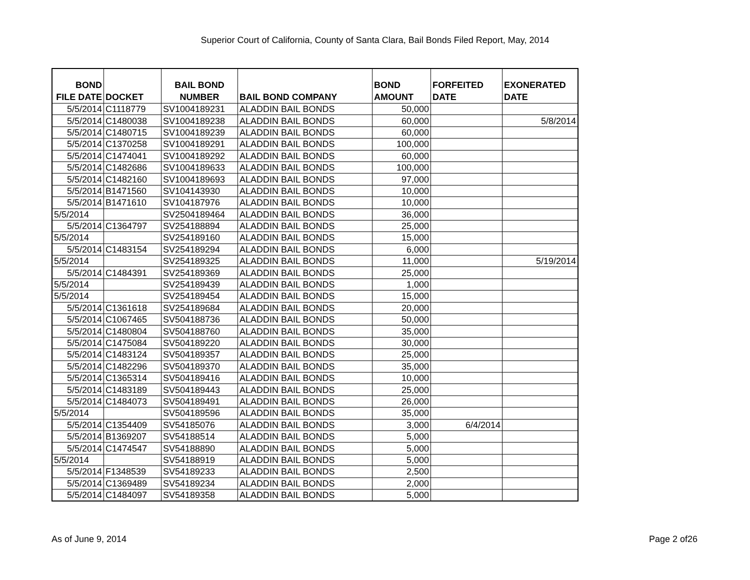Superior Court of California, County of Santa Clara, Bail Bonds Filed Report, May, 2014
| BOND FILE DATE | DOCKET | BAIL BOND NUMBER | BAIL BOND COMPANY | BOND AMOUNT | FORFEITED DATE | EXONERATED DATE |
| --- | --- | --- | --- | --- | --- | --- |
| 5/5/2014 | C1118779 | SV1004189231 | ALADDIN BAIL BONDS | 50,000 | | |
| 5/5/2014 | C1480038 | SV1004189238 | ALADDIN BAIL BONDS | 60,000 | | 5/8/2014 |
| 5/5/2014 | C1480715 | SV1004189239 | ALADDIN BAIL BONDS | 60,000 | | |
| 5/5/2014 | C1370258 | SV1004189291 | ALADDIN BAIL BONDS | 100,000 | | |
| 5/5/2014 | C1474041 | SV1004189292 | ALADDIN BAIL BONDS | 60,000 | | |
| 5/5/2014 | C1482686 | SV1004189633 | ALADDIN BAIL BONDS | 100,000 | | |
| 5/5/2014 | C1482160 | SV1004189693 | ALADDIN BAIL BONDS | 97,000 | | |
| 5/5/2014 | B1471560 | SV104143930 | ALADDIN BAIL BONDS | 10,000 | | |
| 5/5/2014 | B1471610 | SV104187976 | ALADDIN BAIL BONDS | 10,000 | | |
| 5/5/2014 | | SV2504189464 | ALADDIN BAIL BONDS | 36,000 | | |
| 5/5/2014 | C1364797 | SV254188894 | ALADDIN BAIL BONDS | 25,000 | | |
| 5/5/2014 | | SV254189160 | ALADDIN BAIL BONDS | 15,000 | | |
| 5/5/2014 | C1483154 | SV254189294 | ALADDIN BAIL BONDS | 6,000 | | |
| 5/5/2014 | | SV254189325 | ALADDIN BAIL BONDS | 11,000 | | 5/19/2014 |
| 5/5/2014 | C1484391 | SV254189369 | ALADDIN BAIL BONDS | 25,000 | | |
| 5/5/2014 | | SV254189439 | ALADDIN BAIL BONDS | 1,000 | | |
| 5/5/2014 | | SV254189454 | ALADDIN BAIL BONDS | 15,000 | | |
| 5/5/2014 | C1361618 | SV254189684 | ALADDIN BAIL BONDS | 20,000 | | |
| 5/5/2014 | C1067465 | SV504188736 | ALADDIN BAIL BONDS | 50,000 | | |
| 5/5/2014 | C1480804 | SV504188760 | ALADDIN BAIL BONDS | 35,000 | | |
| 5/5/2014 | C1475084 | SV504189220 | ALADDIN BAIL BONDS | 30,000 | | |
| 5/5/2014 | C1483124 | SV504189357 | ALADDIN BAIL BONDS | 25,000 | | |
| 5/5/2014 | C1482296 | SV504189370 | ALADDIN BAIL BONDS | 35,000 | | |
| 5/5/2014 | C1365314 | SV504189416 | ALADDIN BAIL BONDS | 10,000 | | |
| 5/5/2014 | C1483189 | SV504189443 | ALADDIN BAIL BONDS | 25,000 | | |
| 5/5/2014 | C1484073 | SV504189491 | ALADDIN BAIL BONDS | 26,000 | | |
| 5/5/2014 | | SV504189596 | ALADDIN BAIL BONDS | 35,000 | | |
| 5/5/2014 | C1354409 | SV54185076 | ALADDIN BAIL BONDS | 3,000 | 6/4/2014 | |
| 5/5/2014 | B1369207 | SV54188514 | ALADDIN BAIL BONDS | 5,000 | | |
| 5/5/2014 | C1474547 | SV54188890 | ALADDIN BAIL BONDS | 5,000 | | |
| 5/5/2014 | | SV54188919 | ALADDIN BAIL BONDS | 5,000 | | |
| 5/5/2014 | F1348539 | SV54189233 | ALADDIN BAIL BONDS | 2,500 | | |
| 5/5/2014 | C1369489 | SV54189234 | ALADDIN BAIL BONDS | 2,000 | | |
| 5/5/2014 | C1484097 | SV54189358 | ALADDIN BAIL BONDS | 5,000 | | |
As of June 9, 2014 Page 2 of26